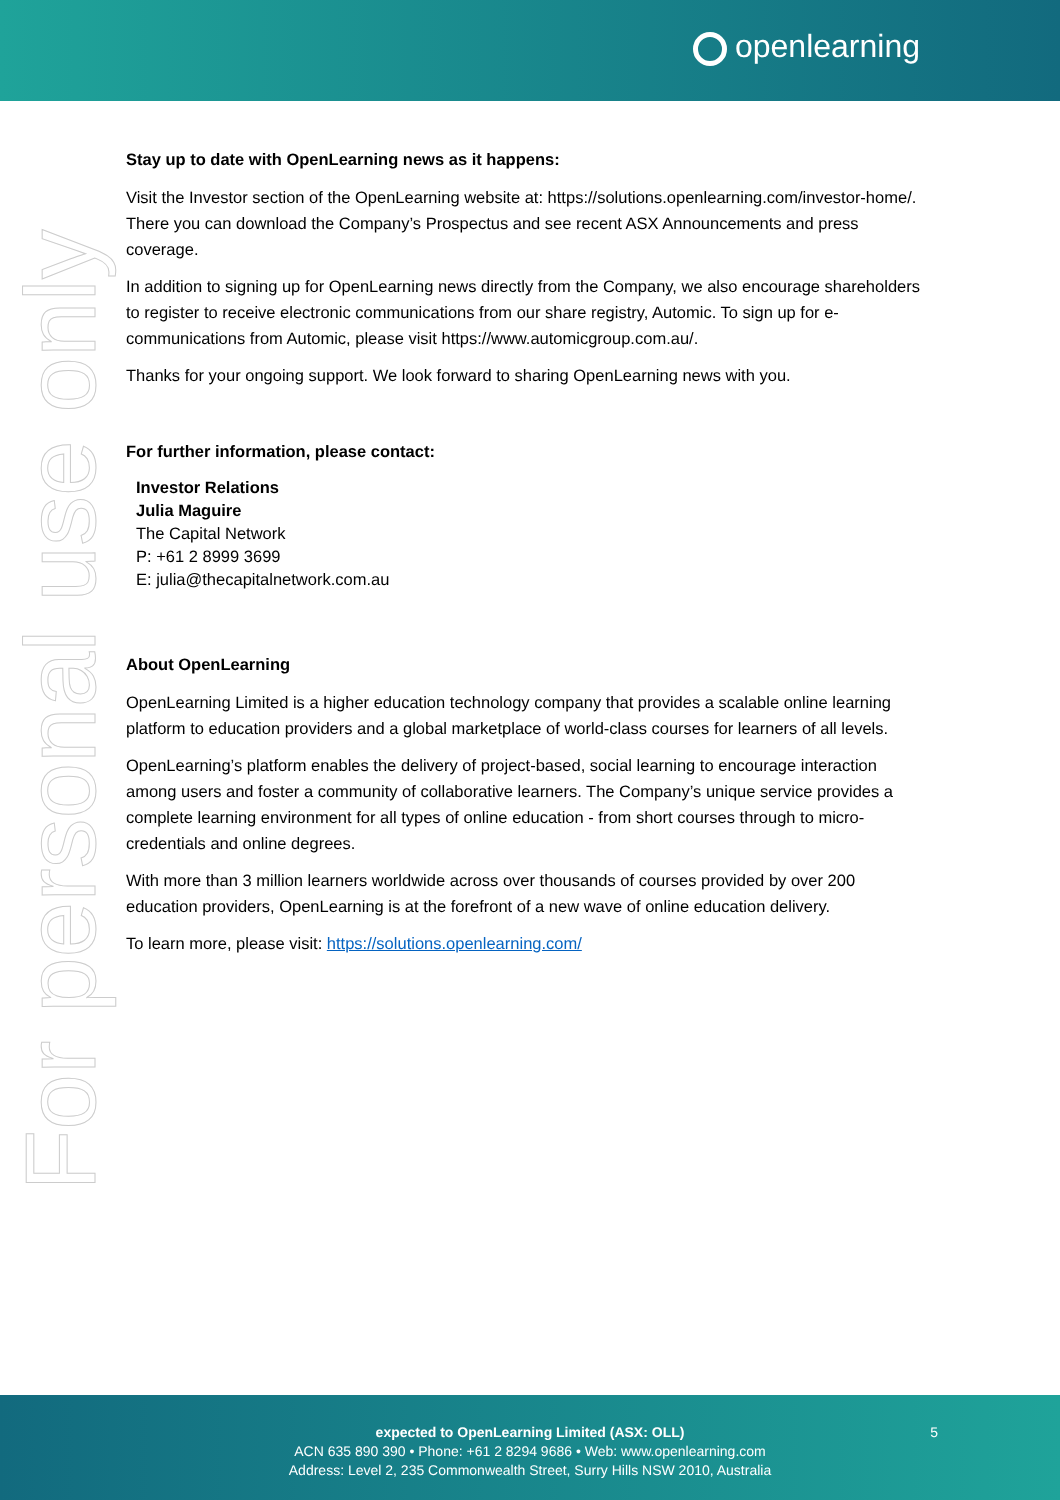openlearning
For personal use only
Stay up to date with OpenLearning news as it happens:
Visit the Investor section of the OpenLearning website at: https://solutions.openlearning.com/investor-home/. There you can download the Company’s Prospectus and see recent ASX Announcements and press coverage.
In addition to signing up for OpenLearning news directly from the Company, we also encourage shareholders to register to receive electronic communications from our share registry, Automic. To sign up for e-communications from Automic, please visit https://www.automicgroup.com.au/.
Thanks for your ongoing support. We look forward to sharing OpenLearning news with you.
For further information, please contact:
Investor Relations
Julia Maguire
The Capital Network
P: +61 2 8999 3699
E: julia@thecapitalnetwork.com.au
About OpenLearning
OpenLearning Limited is a higher education technology company that provides a scalable online learning platform to education providers and a global marketplace of world-class courses for learners of all levels.
OpenLearning’s platform enables the delivery of project-based, social learning to encourage interaction among users and foster a community of collaborative learners. The Company’s unique service provides a complete learning environment for all types of online education - from short courses through to micro-credentials and online degrees.
With more than 3 million learners worldwide across over thousands of courses provided by over 200 education providers, OpenLearning is at the forefront of a new wave of online education delivery.
To learn more, please visit: https://solutions.openlearning.com/
expected to OpenLearning Limited (ASX: OLL)
ACN 635 890 390 • Phone: +61 2 8294 9686 • Web: www.openlearning.com
Address: Level 2, 235 Commonwealth Street, Surry Hills NSW 2010, Australia
5